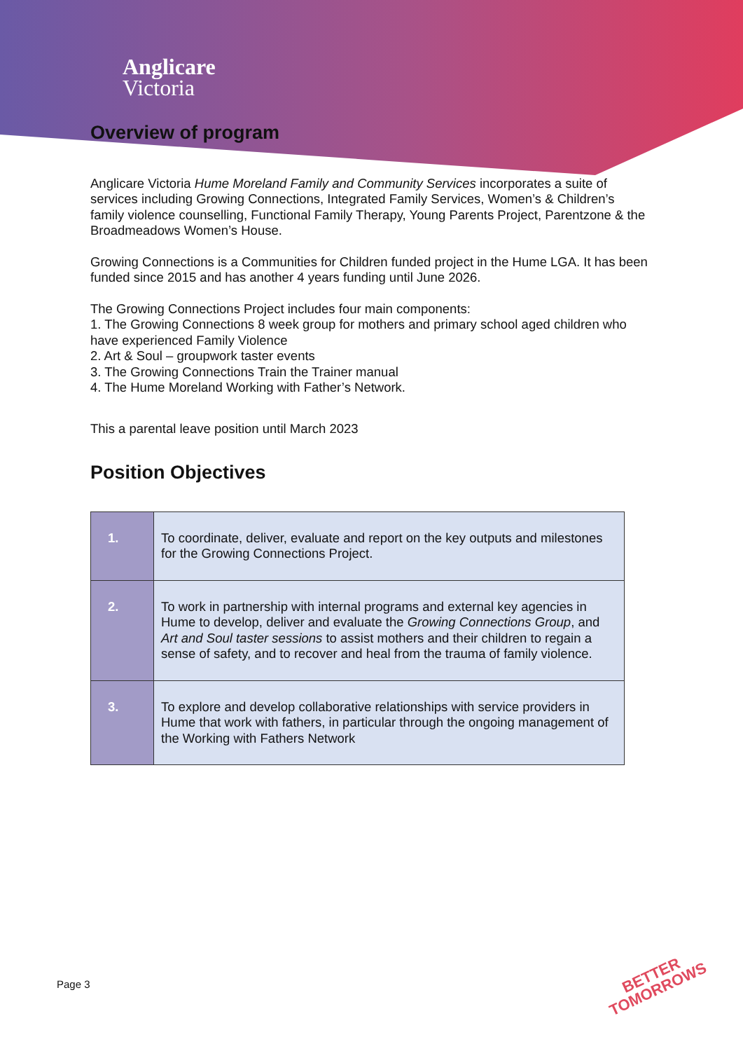Anglicare
Victoria
Overview of program
Anglicare Victoria Hume Moreland Family and Community Services incorporates a suite of services including Growing Connections, Integrated Family Services, Women’s & Children’s family violence counselling, Functional Family Therapy, Young Parents Project, Parentzone & the Broadmeadows Women’s House.
Growing Connections is a Communities for Children funded project in the Hume LGA. It has been funded since 2015 and has another 4 years funding until June 2026.
The Growing Connections Project includes four main components:
1. The Growing Connections 8 week group for mothers and primary school aged children who have experienced Family Violence
2. Art & Soul – groupwork taster events
3. The Growing Connections Train the Trainer manual
4. The Hume Moreland Working with Father’s Network.
This a parental leave position until March 2023
Position Objectives
| 1. | To coordinate, deliver, evaluate and report on the key outputs and milestones for the Growing Connections Project. |
| 2. | To work in partnership with internal programs and external key agencies in Hume to develop, deliver and evaluate the Growing Connections Group , and Art and Soul taster sessions to assist mothers and their children to regain a sense of safety, and to recover and heal from the trauma of family violence. |
| 3. | To explore and develop collaborative relationships with service providers in Hume that work with fathers, in particular through the ongoing management of the Working with Fathers Network |
Page 3
BETTER
TOMORROWS